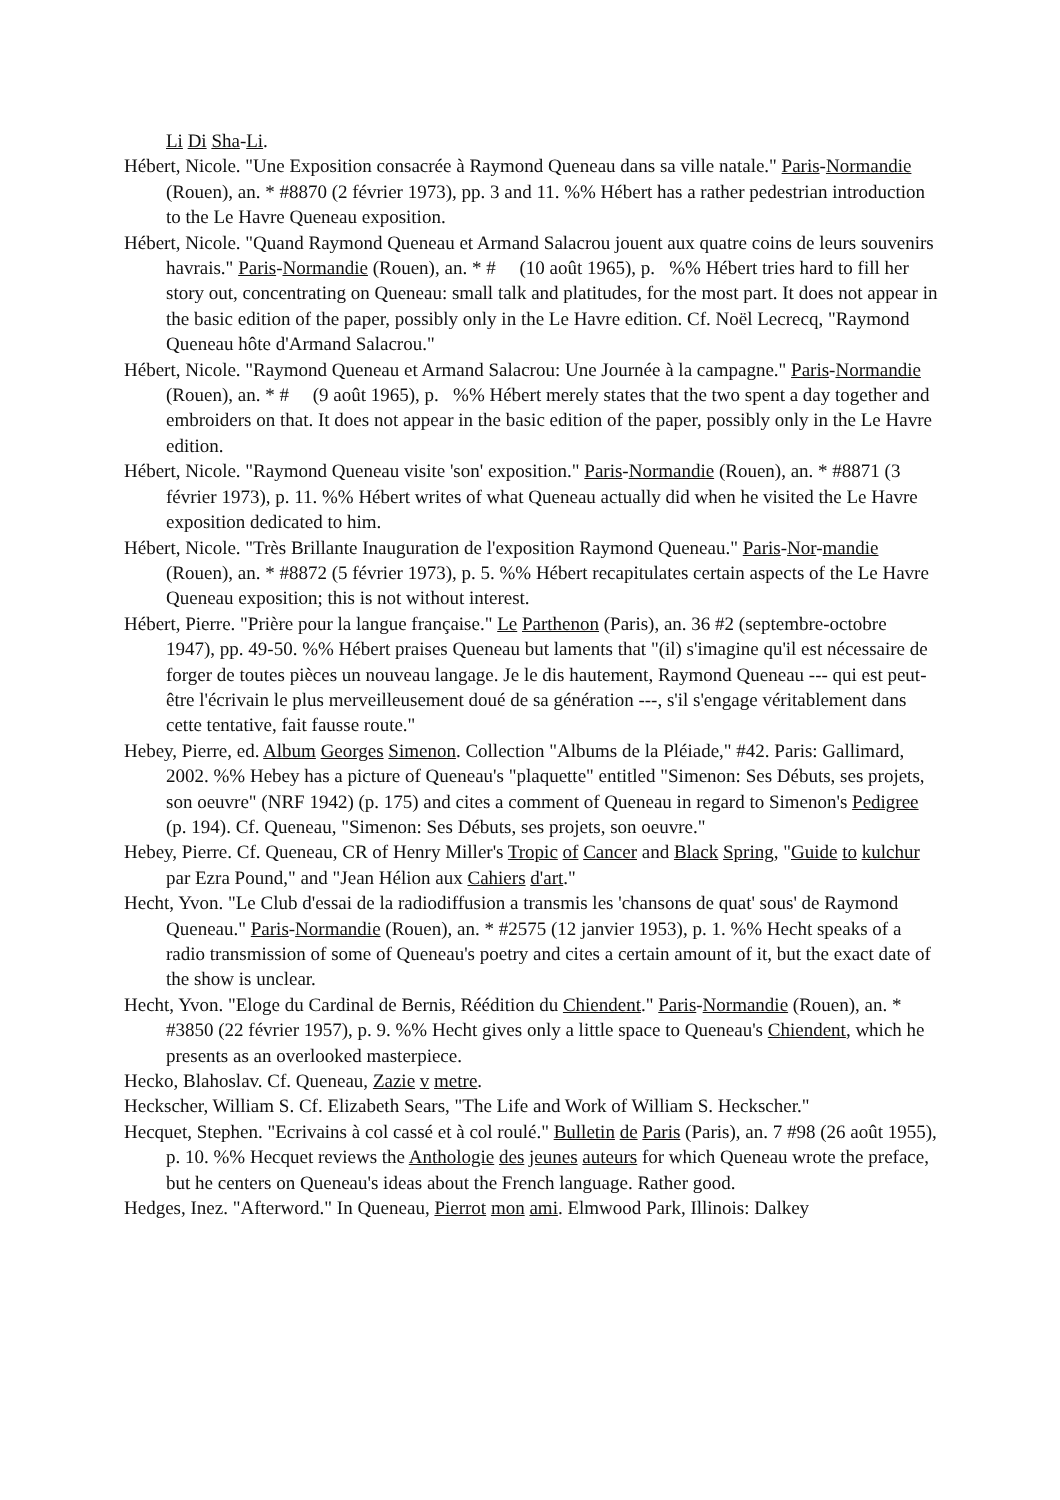Li Di Sha-Li.
Hébert, Nicole. "Une Exposition consacrée à Raymond Queneau dans sa ville natale." Paris-Normandie (Rouen), an. * #8870 (2 février 1973), pp. 3 and 11. %% Hébert has a rather pedestrian introduction to the Le Havre Queneau exposition.
Hébert, Nicole. "Quand Raymond Queneau et Armand Salacrou jouent aux quatre coins de leurs souvenirs havrais." Paris-Normandie (Rouen), an. * # (10 août 1965), p. %% Hébert tries hard to fill her story out, concentrating on Queneau: small talk and platitudes, for the most part. It does not appear in the basic edition of the paper, possibly only in the Le Havre edition. Cf. Noël Lecrecq, "Raymond Queneau hôte d'Armand Salacrou."
Hébert, Nicole. "Raymond Queneau et Armand Salacrou: Une Journée à la campagne." Paris-Normandie (Rouen), an. * # (9 août 1965), p. %% Hébert merely states that the two spent a day together and embroiders on that. It does not appear in the basic edition of the paper, possibly only in the Le Havre edition.
Hébert, Nicole. "Raymond Queneau visite 'son' exposition." Paris-Normandie (Rouen), an. * #8871 (3 février 1973), p. 11. %% Hébert writes of what Queneau actually did when he visited the Le Havre exposition dedicated to him.
Hébert, Nicole. "Très Brillante Inauguration de l'exposition Raymond Queneau." Paris-Nor-mandie (Rouen), an. * #8872 (5 février 1973), p. 5. %% Hébert recapitulates certain aspects of the Le Havre Queneau exposition; this is not without interest.
Hébert, Pierre. "Prière pour la langue française." Le Parthenon (Paris), an. 36 #2 (septembre-octobre 1947), pp. 49-50. %% Hébert praises Queneau but laments that "(il) s'imagine qu'il est nécessaire de forger de toutes pièces un nouveau langage. Je le dis hautement, Raymond Queneau --- qui est peut-être l'écrivain le plus merveilleusement doué de sa génération ---, s'il s'engage véritablement dans cette tentative, fait fausse route."
Hebey, Pierre, ed. Album Georges Simenon. Collection "Albums de la Pléiade," #42. Paris: Gallimard, 2002. %% Hebey has a picture of Queneau's "plaquette" entitled "Simenon: Ses Débuts, ses projets, son oeuvre" (NRF 1942) (p. 175) and cites a comment of Queneau in regard to Simenon's Pedigree (p. 194). Cf. Queneau, "Simenon: Ses Débuts, ses projets, son oeuvre."
Hebey, Pierre. Cf. Queneau, CR of Henry Miller's Tropic of Cancer and Black Spring, "Guide to kulchur par Ezra Pound," and "Jean Hélion aux Cahiers d'art."
Hecht, Yvon. "Le Club d'essai de la radiodiffusion a transmis les 'chansons de quat' sous' de Raymond Queneau." Paris-Normandie (Rouen), an. * #2575 (12 janvier 1953), p. 1. %% Hecht speaks of a radio transmission of some of Queneau's poetry and cites a certain amount of it, but the exact date of the show is unclear.
Hecht, Yvon. "Eloge du Cardinal de Bernis, Réédition du Chiendent." Paris-Normandie (Rouen), an. * #3850 (22 février 1957), p. 9. %% Hecht gives only a little space to Queneau's Chiendent, which he presents as an overlooked masterpiece.
Hecko, Blahoslav. Cf. Queneau, Zazie v metre.
Heckscher, William S. Cf. Elizabeth Sears, "The Life and Work of William S. Heckscher."
Hecquet, Stephen. "Ecrivains à col cassé et à col roulé." Bulletin de Paris (Paris), an. 7 #98 (26 août 1955), p. 10. %% Hecquet reviews the Anthologie des jeunes auteurs for which Queneau wrote the preface, but he centers on Queneau's ideas about the French language. Rather good.
Hedges, Inez. "Afterword." In Queneau, Pierrot mon ami. Elmwood Park, Illinois: Dalkey